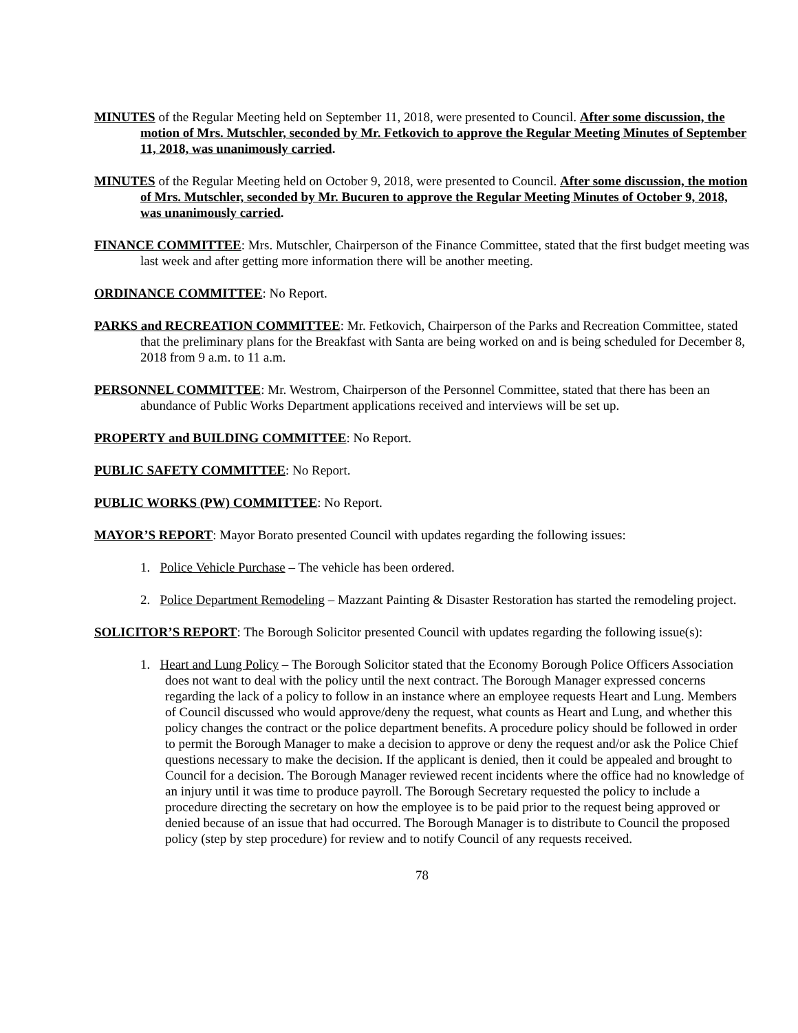MINUTES of the Regular Meeting held on September 11, 2018, were presented to Council. After some discussion, the motion of Mrs. Mutschler, seconded by Mr. Fetkovich to approve the Regular Meeting Minutes of September 11, 2018, was unanimously carried.
MINUTES of the Regular Meeting held on October 9, 2018, were presented to Council. After some discussion, the motion of Mrs. Mutschler, seconded by Mr. Bucuren to approve the Regular Meeting Minutes of October 9, 2018, was unanimously carried.
FINANCE COMMITTEE: Mrs. Mutschler, Chairperson of the Finance Committee, stated that the first budget meeting was last week and after getting more information there will be another meeting.
ORDINANCE COMMITTEE: No Report.
PARKS and RECREATION COMMITTEE: Mr. Fetkovich, Chairperson of the Parks and Recreation Committee, stated that the preliminary plans for the Breakfast with Santa are being worked on and is being scheduled for December 8, 2018 from 9 a.m. to 11 a.m.
PERSONNEL COMMITTEE: Mr. Westrom, Chairperson of the Personnel Committee, stated that there has been an abundance of Public Works Department applications received and interviews will be set up.
PROPERTY and BUILDING COMMITTEE: No Report.
PUBLIC SAFETY COMMITTEE: No Report.
PUBLIC WORKS (PW) COMMITTEE: No Report.
MAYOR’S REPORT: Mayor Borato presented Council with updates regarding the following issues:
1. Police Vehicle Purchase – The vehicle has been ordered.
2. Police Department Remodeling – Mazzant Painting & Disaster Restoration has started the remodeling project.
SOLICITOR’S REPORT: The Borough Solicitor presented Council with updates regarding the following issue(s):
1. Heart and Lung Policy – The Borough Solicitor stated that the Economy Borough Police Officers Association does not want to deal with the policy until the next contract. The Borough Manager expressed concerns regarding the lack of a policy to follow in an instance where an employee requests Heart and Lung. Members of Council discussed who would approve/deny the request, what counts as Heart and Lung, and whether this policy changes the contract or the police department benefits. A procedure policy should be followed in order to permit the Borough Manager to make a decision to approve or deny the request and/or ask the Police Chief questions necessary to make the decision. If the applicant is denied, then it could be appealed and brought to Council for a decision. The Borough Manager reviewed recent incidents where the office had no knowledge of an injury until it was time to produce payroll. The Borough Secretary requested the policy to include a procedure directing the secretary on how the employee is to be paid prior to the request being approved or denied because of an issue that had occurred. The Borough Manager is to distribute to Council the proposed policy (step by step procedure) for review and to notify Council of any requests received.
78